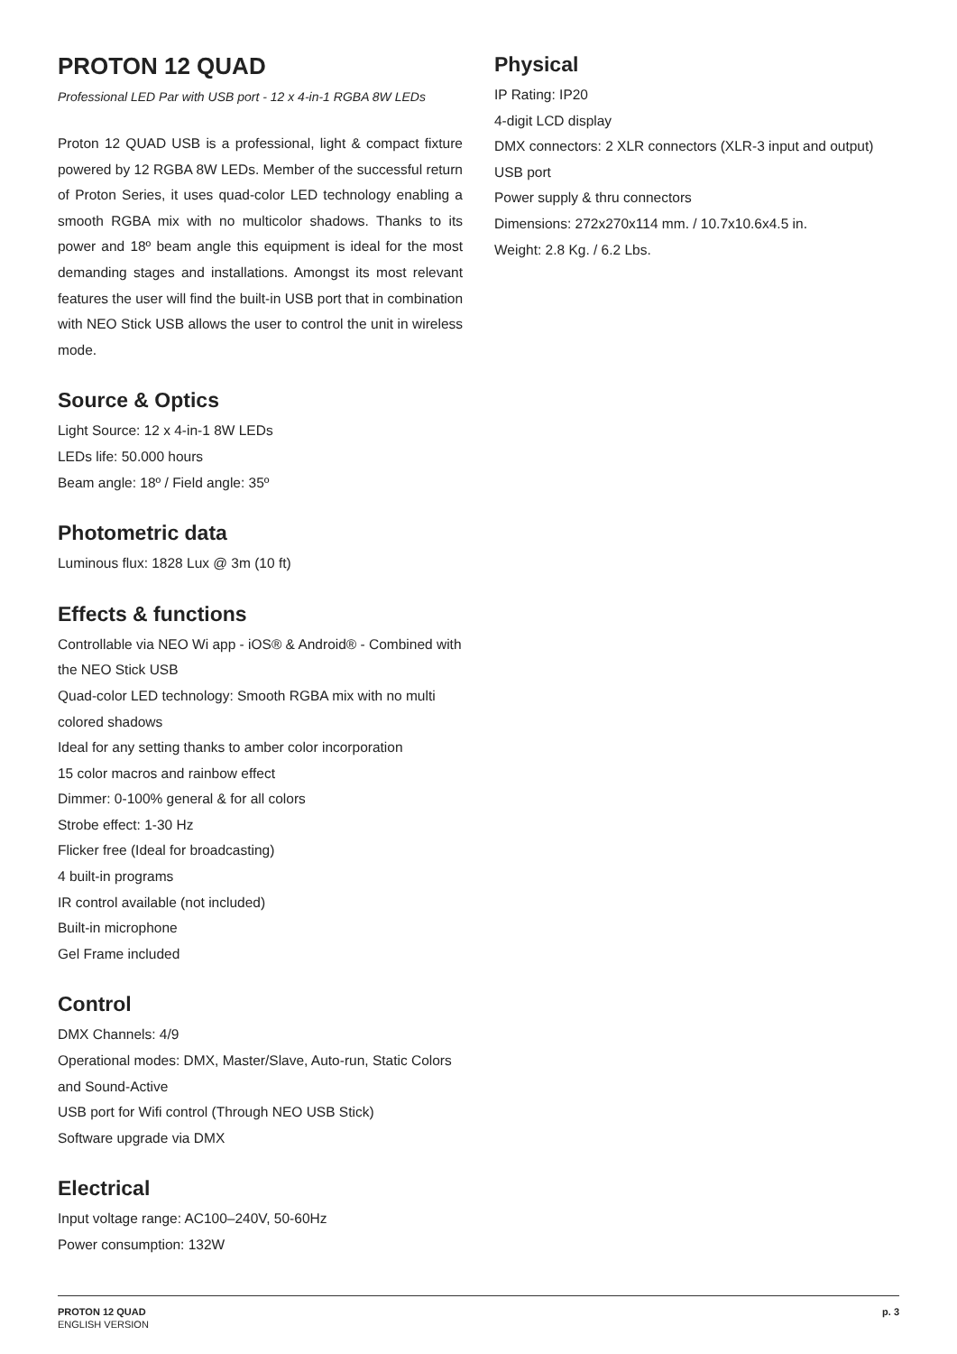PROTON 12 QUAD
Professional LED Par with USB port - 12 x 4-in-1 RGBA 8W LEDs
Proton 12 QUAD USB is a professional, light & compact fixture powered by 12 RGBA 8W LEDs. Member of the successful return of Proton Series, it uses quad-color LED technology enabling a smooth RGBA mix with no multicolor shadows. Thanks to its power and 18º beam angle this equipment is ideal for the most demanding stages and installations. Amongst its most relevant features the user will find the built-in USB port that in combination with NEO Stick USB allows the user to control the unit in wireless mode.
Source & Optics
Light Source: 12 x 4-in-1 8W LEDs
LEDs life: 50.000 hours
Beam angle: 18º / Field angle: 35º
Photometric data
Luminous flux: 1828 Lux @ 3m (10 ft)
Effects & functions
Controllable via NEO Wi app - iOS® & Android® - Combined with the NEO Stick USB
Quad-color LED technology: Smooth RGBA mix with no multi colored shadows
Ideal for any setting thanks to amber color incorporation
15 color macros and rainbow effect
Dimmer: 0-100% general & for all colors
Strobe effect: 1-30 Hz
Flicker free (Ideal for broadcasting)
4 built-in programs
IR control available (not included)
Built-in microphone
Gel Frame included
Control
DMX Channels: 4/9
Operational modes: DMX, Master/Slave, Auto-run, Static Colors and Sound-Active
USB port for Wifi control (Through NEO USB Stick)
Software upgrade via DMX
Electrical
Input voltage range: AC100–240V, 50-60Hz
Power consumption: 132W
Physical
IP Rating: IP20
4-digit LCD display
DMX connectors: 2 XLR connectors (XLR-3 input and output)
USB port
Power supply & thru connectors
Dimensions: 272x270x114 mm. / 10.7x10.6x4.5 in.
Weight: 2.8 Kg. / 6.2 Lbs.
PROTON 12 QUAD
ENGLISH VERSION
p. 3